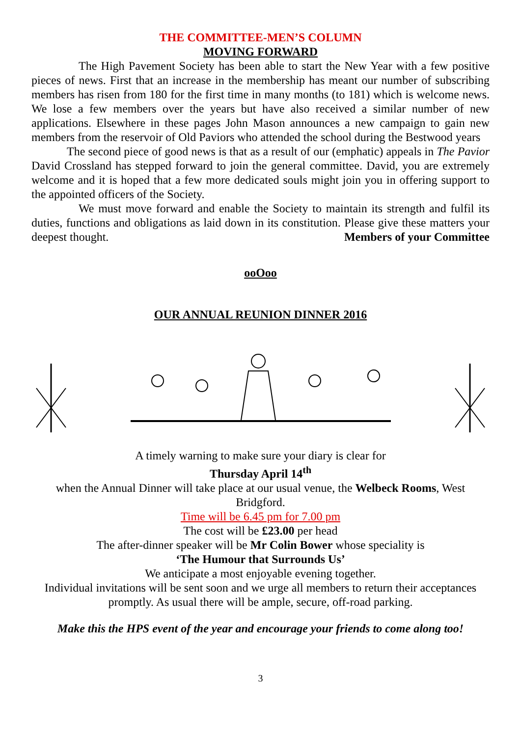THE COMMITTEE-MEN’S COLUMN
MOVING FORWARD
The High Pavement Society has been able to start the New Year with a few positive pieces of news. First that an increase in the membership has meant our number of subscribing members has risen from 180 for the first time in many months (to 181) which is welcome news. We lose a few members over the years but have also received a similar number of new applications. Elsewhere in these pages John Mason announces a new campaign to gain new members from the reservoir of Old Paviors who attended the school during the Bestwood years
The second piece of good news is that as a result of our (emphatic) appeals in The Pavior David Crossland has stepped forward to join the general committee. David, you are extremely welcome and it is hoped that a few more dedicated souls might join you in offering support to the appointed officers of the Society.
We must move forward and enable the Society to maintain its strength and fulfil its duties, functions and obligations as laid down in its constitution. Please give these matters your deepest thought. Members of your Committee
ooOoo
OUR ANNUAL REUNION DINNER 2016
A timely warning to make sure your diary is clear for
Thursday April 14<sup>th</sup>
when the Annual Dinner will take place at our usual venue, the Welbeck Rooms, West Bridgford.
Time will be 6.45 pm for 7.00 pm
The cost will be £23.00 per head
The after-dinner speaker will be Mr Colin Bower whose speciality is
‘The Humour that Surrounds Us’
We anticipate a most enjoyable evening together.
Individual invitations will be sent soon and we urge all members to return their acceptances promptly. As usual there will be ample, secure, off-road parking.
Make this the HPS event of the year and encourage your friends to come along too!
3